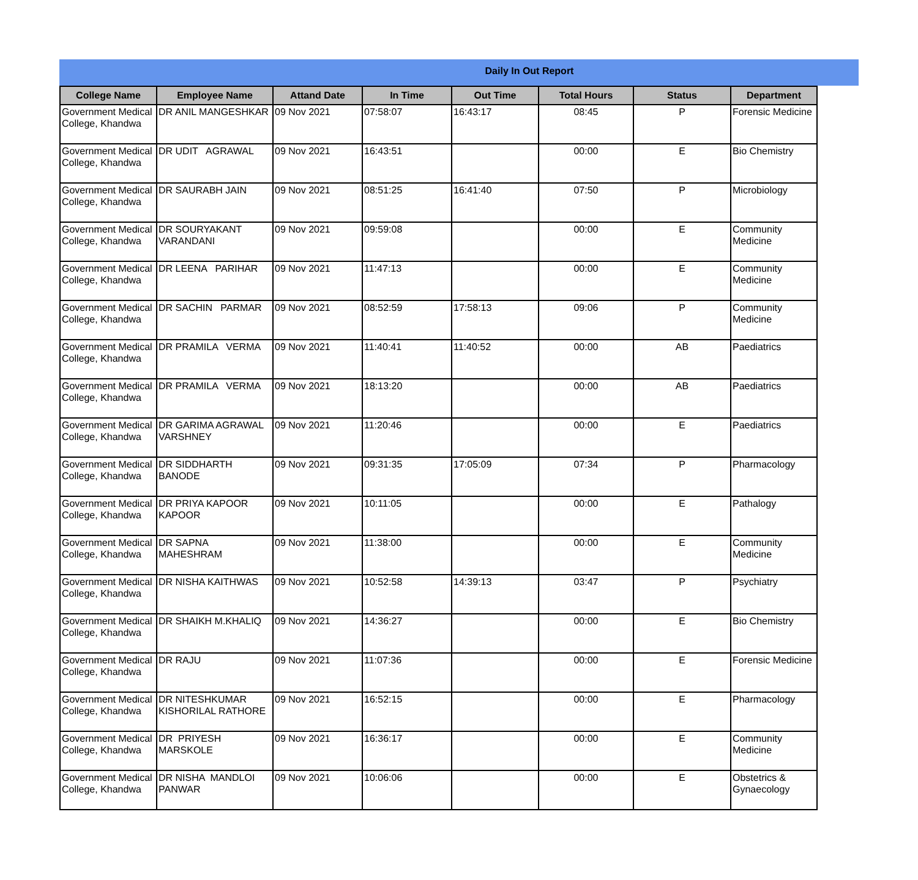Daily In Out Report
| College Name | Employee Name | Attand Date | In Time | Out Time | Total Hours | Status | Department |
| --- | --- | --- | --- | --- | --- | --- | --- |
| Government Medical College, Khandwa | DR ANIL MANGESHKAR | 09 Nov 2021 | 07:58:07 | 16:43:17 | 08:45 | P | Forensic Medicine |
| Government Medical College, Khandwa | DR UDIT AGRAWAL | 09 Nov 2021 | 16:43:51 | | 00:00 | E | Bio Chemistry |
| Government Medical College, Khandwa | DR SAURABH JAIN | 09 Nov 2021 | 08:51:25 | 16:41:40 | 07:50 | P | Microbiology |
| Government Medical College, Khandwa | DR SOURYAKANT VARANDANI | 09 Nov 2021 | 09:59:08 | | 00:00 | E | Community Medicine |
| Government Medical College, Khandwa | DR LEENA PARIHAR | 09 Nov 2021 | 11:47:13 | | 00:00 | E | Community Medicine |
| Government Medical College, Khandwa | DR SACHIN PARMAR | 09 Nov 2021 | 08:52:59 | 17:58:13 | 09:06 | P | Community Medicine |
| Government Medical College, Khandwa | DR PRAMILA VERMA | 09 Nov 2021 | 11:40:41 | 11:40:52 | 00:00 | AB | Paediatrics |
| Government Medical College, Khandwa | DR PRAMILA VERMA | 09 Nov 2021 | 18:13:20 | | 00:00 | AB | Paediatrics |
| Government Medical College, Khandwa | DR GARIMA AGRAWAL VARSHNEY | 09 Nov 2021 | 11:20:46 | | 00:00 | E | Paediatrics |
| Government Medical College, Khandwa | DR SIDDHARTH BANODE | 09 Nov 2021 | 09:31:35 | 17:05:09 | 07:34 | P | Pharmacology |
| Government Medical College, Khandwa | DR PRIYA KAPOOR KAPOOR | 09 Nov 2021 | 10:11:05 | | 00:00 | E | Pathalogy |
| Government Medical College, Khandwa | DR SAPNA MAHESHRAM | 09 Nov 2021 | 11:38:00 | | 00:00 | E | Community Medicine |
| Government Medical College, Khandwa | DR NISHA KAITHWAS | 09 Nov 2021 | 10:52:58 | 14:39:13 | 03:47 | P | Psychiatry |
| Government Medical College, Khandwa | DR SHAIKH M.KHALIQ | 09 Nov 2021 | 14:36:27 | | 00:00 | E | Bio Chemistry |
| Government Medical College, Khandwa | DR RAJU | 09 Nov 2021 | 11:07:36 | | 00:00 | E | Forensic Medicine |
| Government Medical College, Khandwa | DR NITESHKUMAR KISHORILAL RATHORE | 09 Nov 2021 | 16:52:15 | | 00:00 | E | Pharmacology |
| Government Medical College, Khandwa | DR PRIYESH MARSKOLE | 09 Nov 2021 | 16:36:17 | | 00:00 | E | Community Medicine |
| Government Medical College, Khandwa | DR NISHA MANDLOI PANWAR | 09 Nov 2021 | 10:06:06 | | 00:00 | E | Obstetrics & Gynaecology |